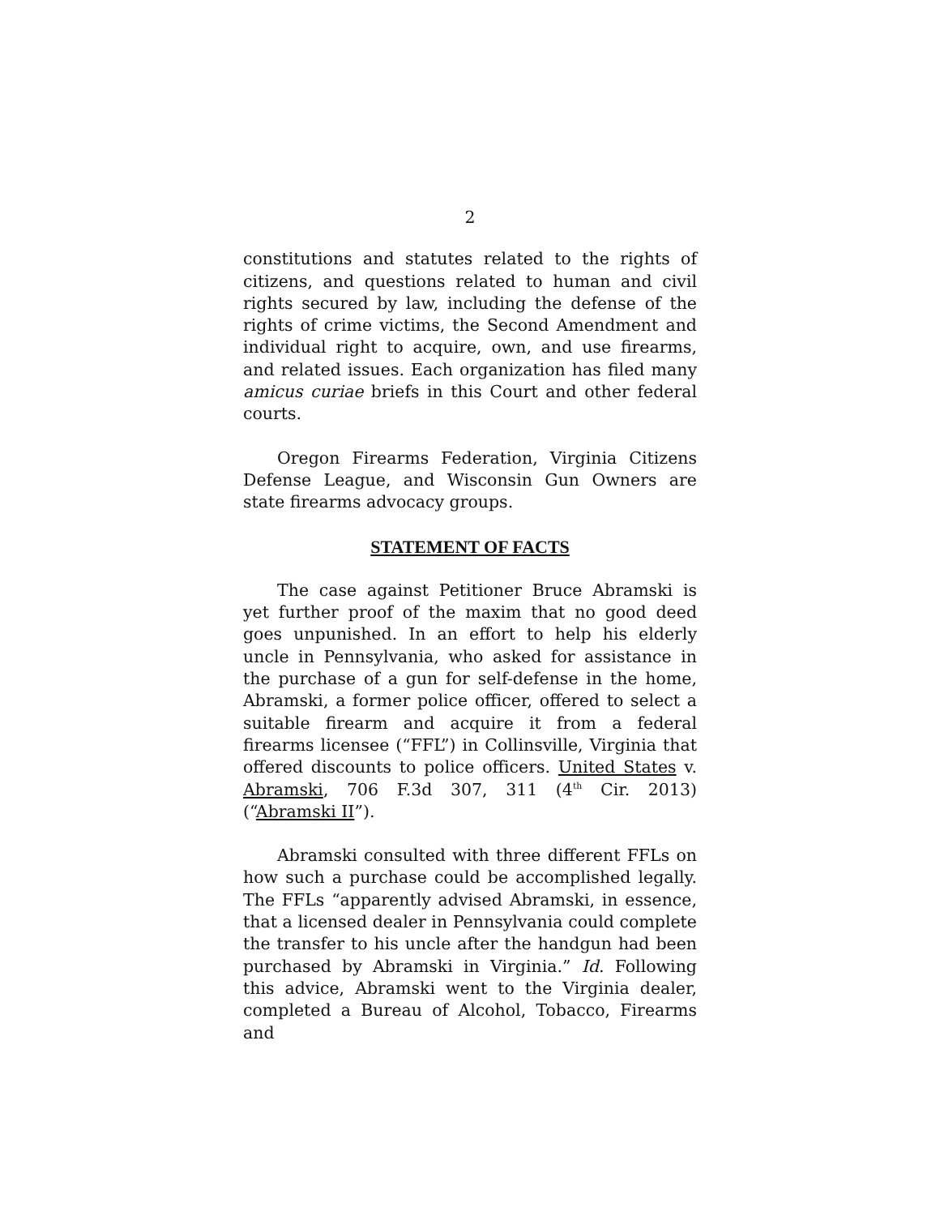2
constitutions and statutes related to the rights of citizens, and questions related to human and civil rights secured by law, including the defense of the rights of crime victims, the Second Amendment and individual right to acquire, own, and use firearms, and related issues. Each organization has filed many amicus curiae briefs in this Court and other federal courts.
Oregon Firearms Federation, Virginia Citizens Defense League, and Wisconsin Gun Owners are state firearms advocacy groups.
STATEMENT OF FACTS
The case against Petitioner Bruce Abramski is yet further proof of the maxim that no good deed goes unpunished. In an effort to help his elderly uncle in Pennsylvania, who asked for assistance in the purchase of a gun for self-defense in the home, Abramski, a former police officer, offered to select a suitable firearm and acquire it from a federal firearms licensee (“FFL”) in Collinsville, Virginia that offered discounts to police officers. United States v. Abramski, 706 F.3d 307, 311 (4<sup>th</sup> Cir. 2013) (“Abramski II”).
Abramski consulted with three different FFLs on how such a purchase could be accomplished legally. The FFLs “apparently advised Abramski, in essence, that a licensed dealer in Pennsylvania could complete the transfer to his uncle after the handgun had been purchased by Abramski in Virginia.” Id. Following this advice, Abramski went to the Virginia dealer, completed a Bureau of Alcohol, Tobacco, Firearms and